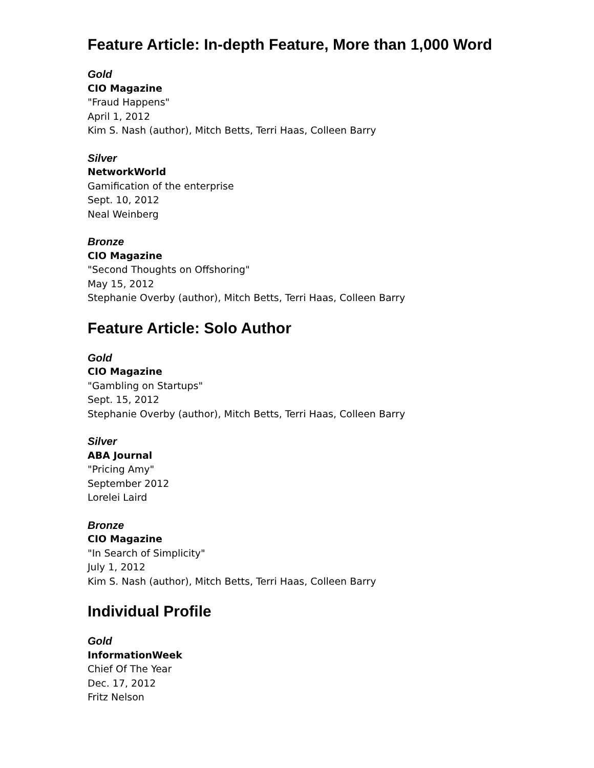Feature Article: In-depth Feature, More than 1,000 Word
Gold
CIO Magazine
"Fraud Happens"
April 1, 2012
Kim S. Nash (author), Mitch Betts, Terri Haas, Colleen Barry
Silver
NetworkWorld
Gamification of the enterprise
Sept. 10, 2012
Neal Weinberg
Bronze
CIO Magazine
"Second Thoughts on Offshoring"
May 15, 2012
Stephanie Overby (author), Mitch Betts, Terri Haas, Colleen Barry
Feature Article: Solo Author
Gold
CIO Magazine
"Gambling on Startups"
Sept. 15, 2012
Stephanie Overby (author), Mitch Betts, Terri Haas, Colleen Barry
Silver
ABA Journal
"Pricing Amy"
September 2012
Lorelei Laird
Bronze
CIO Magazine
"In Search of Simplicity"
July 1, 2012
Kim S. Nash (author), Mitch Betts, Terri Haas, Colleen Barry
Individual Profile
Gold
InformationWeek
Chief Of The Year
Dec. 17, 2012
Fritz Nelson